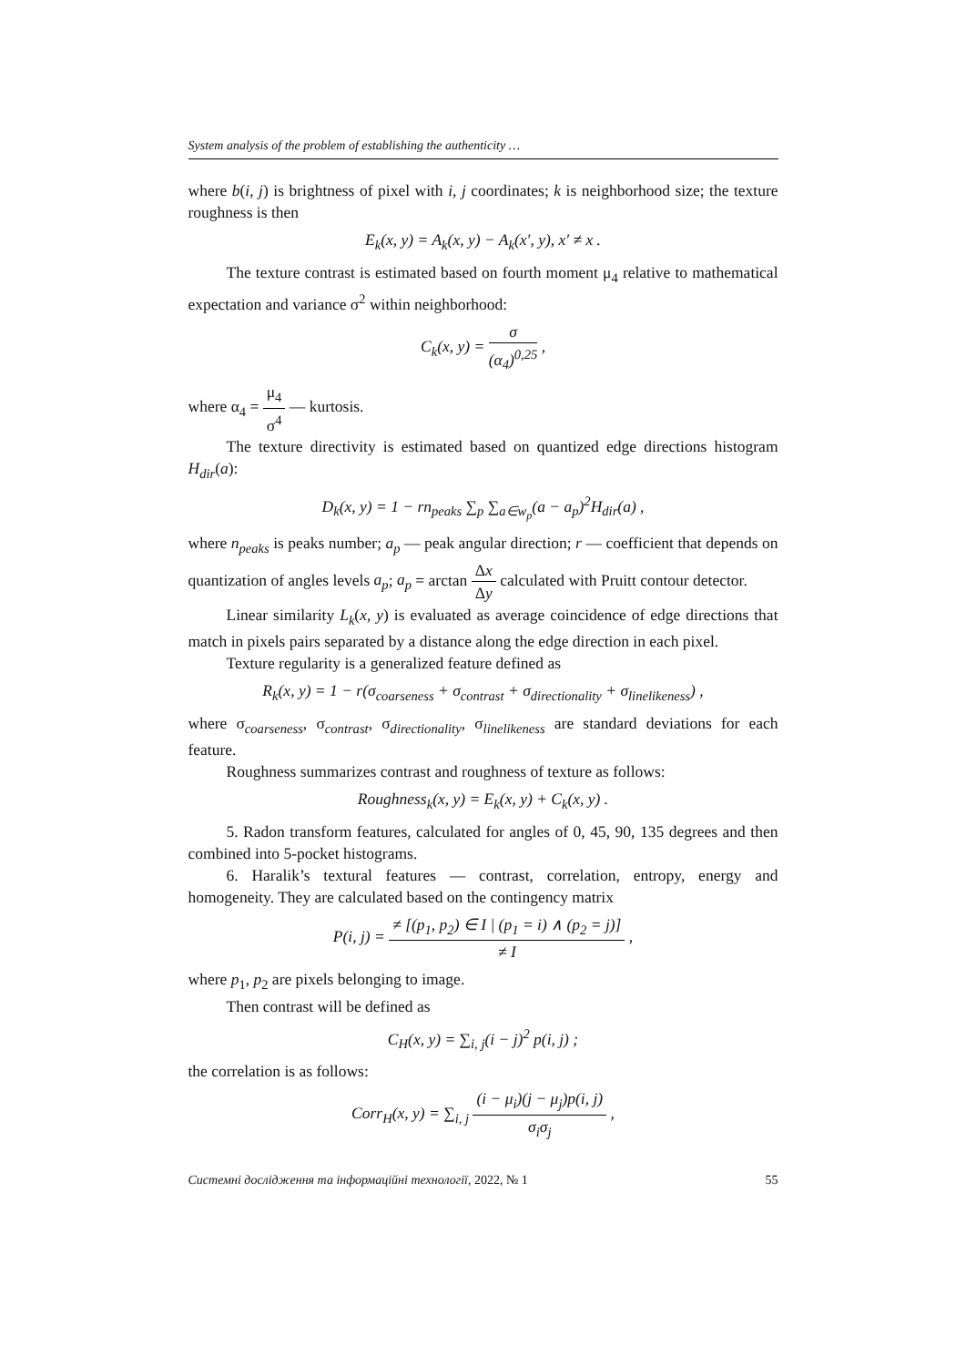System analysis of the problem of establishing the authenticity …
where b(i, j) is brightness of pixel with i, j coordinates; k is neighborhood size; the texture roughness is then
E<sub>k</sub>(x, y) = A<sub>k</sub>(x, y) − A<sub>k</sub>(x′, y), x′ ≠ x .
The texture contrast is estimated based on fourth moment μ<sub>4</sub> relative to mathematical expectation and variance σ<sup>2</sup> within neighborhood:
C<sub>k</sub>(x, y) = σ (α<sub>4</sub>)<sup>0,25</sup> ,
where α<sub>4</sub> = μ<sub>4</sub> σ<sup>4</sup> — kurtosis.
The texture directivity is estimated based on quantized edge directions histogram H<sub>dir</sub>(a):
D<sub>k</sub>(x, y) = 1 − rn<sub>peaks</sub> ∑<sub>p</sub> ∑<sub>a∈w<sub>p</sub></sub>(a − a<sub>p</sub>)<sup>2</sup>H<sub>dir</sub>(a) ,
where n<sub>peaks</sub> is peaks number; a<sub>p</sub> — peak angular direction; r — coefficient that depends on quantization of angles levels a<sub>p</sub>; a<sub>p</sub> = arctan Δx Δy calculated with Pruitt contour detector.
Linear similarity L<sub>k</sub>(x, y) is evaluated as average coincidence of edge directions that match in pixels pairs separated by a distance along the edge direction in each pixel.
Texture regularity is a generalized feature defined as
R<sub>k</sub>(x, y) = 1 − r(σ<sub>coarseness</sub> + σ<sub>contrast</sub> + σ<sub>directionality</sub> + σ<sub>linelikeness</sub>) ,
where σ<sub>coarseness</sub>, σ<sub>contrast</sub>, σ<sub>directionality</sub>, σ<sub>linelikeness</sub> are standard deviations for each feature.
Roughness summarizes contrast and roughness of texture as follows:
Roughness<sub>k</sub>(x, y) = E<sub>k</sub>(x, y) + C<sub>k</sub>(x, y) .
5. Radon transform features, calculated for angles of 0, 45, 90, 135 degrees and then combined into 5-pocket histograms.
6. Haralik’s textural features — contrast, correlation, entropy, energy and homogeneity. They are calculated based on the contingency matrix
P(i, j) = ≠ [(p<sub>1</sub>, p<sub>2</sub>) ∈ I | (p<sub>1</sub> = i) ∧ (p<sub>2</sub> = j)] ≠ I ,
where p<sub>1</sub>, p<sub>2</sub> are pixels belonging to image.
Then contrast will be defined as
C<sub>H</sub>(x, y) = ∑<sub>i, j</sub>(i − j)<sup>2</sup> p(i, j) ;
the correlation is as follows:
Corr<sub>H</sub>(x, y) = ∑<sub>i, j</sub> (i − μ<sub>i</sub>)(j − μ<sub>j</sub>)p(i, j) σ<sub>i</sub>σ<sub>j</sub> ,
Системні дослідження та інформаційні технології, 2022, № 1 55